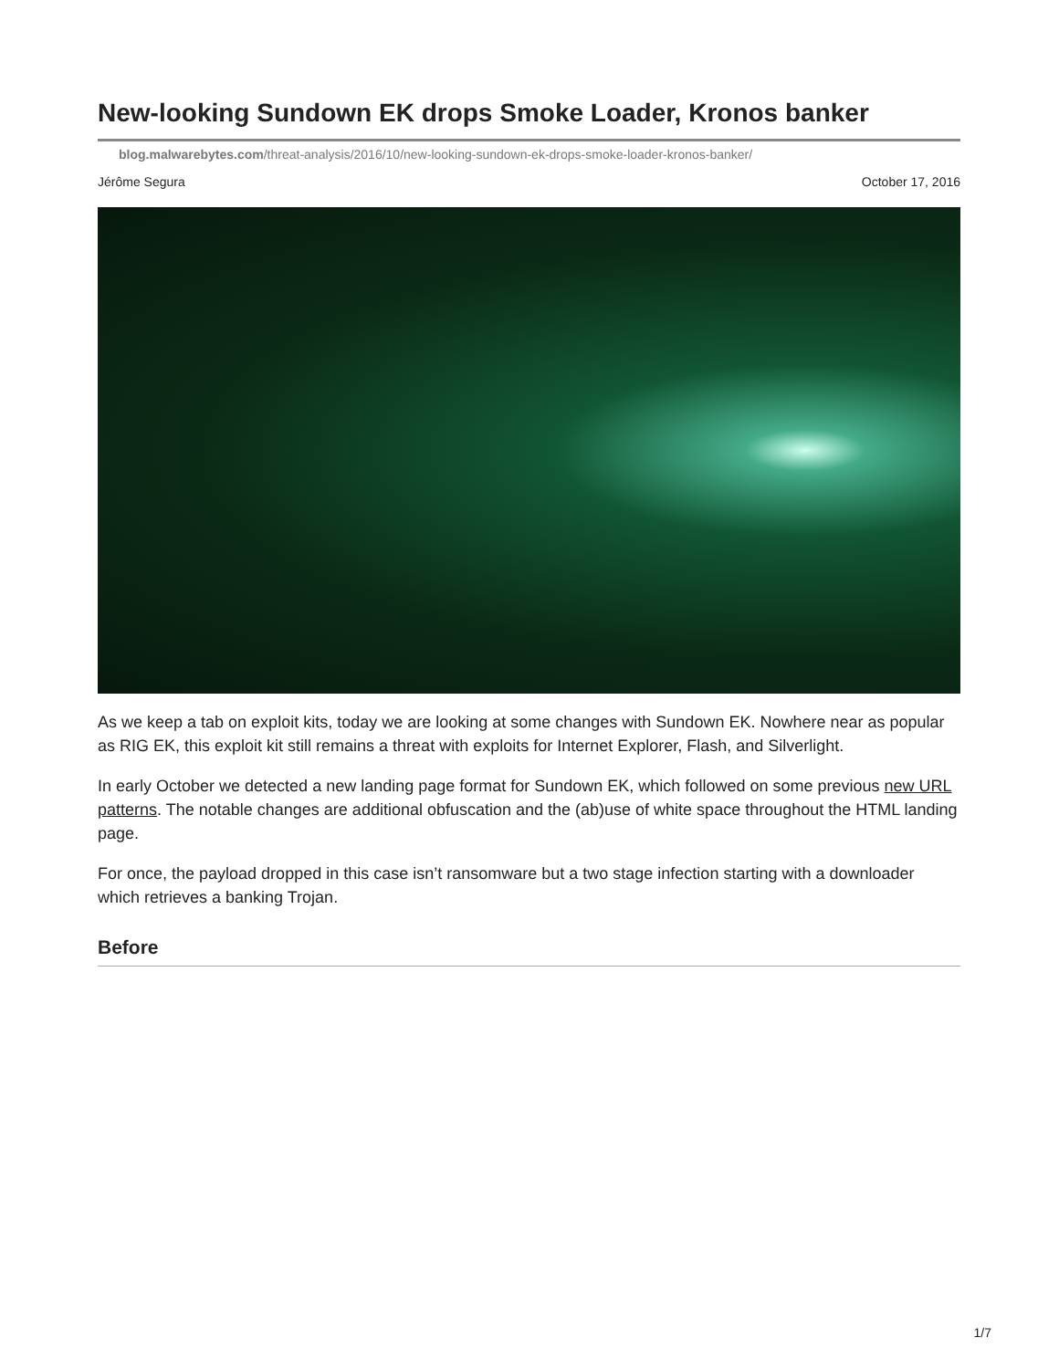New-looking Sundown EK drops Smoke Loader, Kronos banker
blog.malwarebytes.com/threat-analysis/2016/10/new-looking-sundown-ek-drops-smoke-loader-kronos-banker/
Jérôme Segura October 17, 2016
As we keep a tab on exploit kits, today we are looking at some changes with Sundown EK. Nowhere near as popular as RIG EK, this exploit kit still remains a threat with exploits for Internet Explorer, Flash, and Silverlight.
In early October we detected a new landing page format for Sundown EK, which followed on some previous new URL patterns. The notable changes are additional obfuscation and the (ab)use of white space throughout the HTML landing page.
For once, the payload dropped in this case isn’t ransomware but a two stage infection starting with a downloader which retrieves a banking Trojan.
Before
1/7